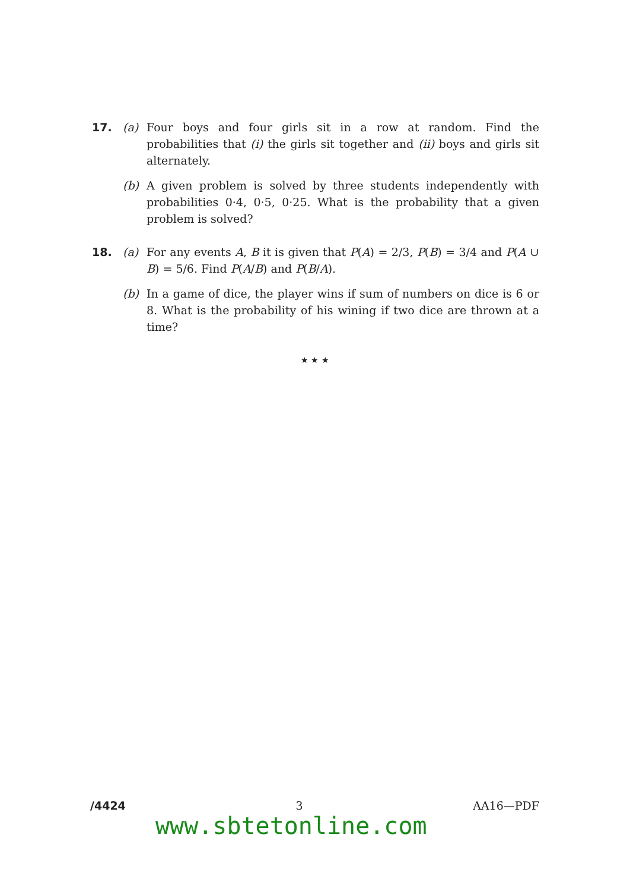17. (a) Four boys and four girls sit in a row at random. Find the probabilities that (i) the girls sit together and (ii) boys and girls sit alternately.
(b) A given problem is solved by three students independently with probabilities 0·4, 0·5, 0·25. What is the probability that a given problem is solved?
18. (a) For any events A, B it is given that P(A) = 2/3, P(B) = 3/4 and P(A ∪ B) = 5/6. Find P(A/B) and P(B/A).
(b) In a game of dice, the player wins if sum of numbers on dice is 6 or 8. What is the probability of his wining if two dice are thrown at a time?
★ ★ ★
/4424 3 AA16—PDF
www.sbtetonline.com